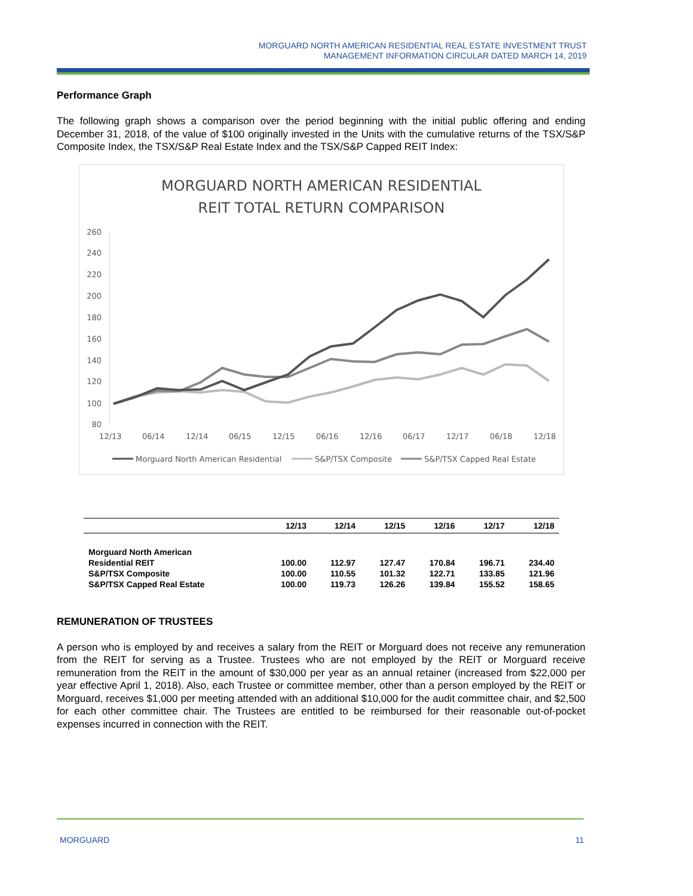MORGUARD NORTH AMERICAN RESIDENTIAL REAL ESTATE INVESTMENT TRUST
MANAGEMENT INFORMATION CIRCULAR DATED MARCH 14, 2019
Performance Graph
The following graph shows a comparison over the period beginning with the initial public offering and ending December 31, 2018, of the value of $100 originally invested in the Units with the cumulative returns of the TSX/S&P Composite Index, the TSX/S&P Real Estate Index and the TSX/S&P Capped REIT Index:
MORGUARD NORTH AMERICAN RESIDENTIAL
REIT TOTAL RETURN COMPARISON
260
240
220
200
180
160
140
120
100
80
12/13
06/14
12/14
06/15
12/15
06/16
12/16
06/17
12/17
06/18
12/18
Morguard North American Residential
S&P/TSX Composite
S&P/TSX Capped Real Estate
| | 12/13 | 12/14 | 12/15 | 12/16 | 12/17 | 12/18 |
| --- | --- | --- | --- | --- | --- | --- |
| Morguard North American Residential REIT | 100.00 | 112.97 | 127.47 | 170.84 | 196.71 | 234.40 |
| S&P/TSX Composite | 100.00 | 110.55 | 101.32 | 122.71 | 133.85 | 121.96 |
| S&P/TSX Capped Real Estate | 100.00 | 119.73 | 126.26 | 139.84 | 155.52 | 158.65 |
REMUNERATION OF TRUSTEES
A person who is employed by and receives a salary from the REIT or Morguard does not receive any remuneration from the REIT for serving as a Trustee. Trustees who are not employed by the REIT or Morguard receive remuneration from the REIT in the amount of $30,000 per year as an annual retainer (increased from $22,000 per year effective April 1, 2018). Also, each Trustee or committee member, other than a person employed by the REIT or Morguard, receives $1,000 per meeting attended with an additional $10,000 for the audit committee chair, and $2,500 for each other committee chair. The Trustees are entitled to be reimbursed for their reasonable out-of-pocket expenses incurred in connection with the REIT.
MORGUARD 11